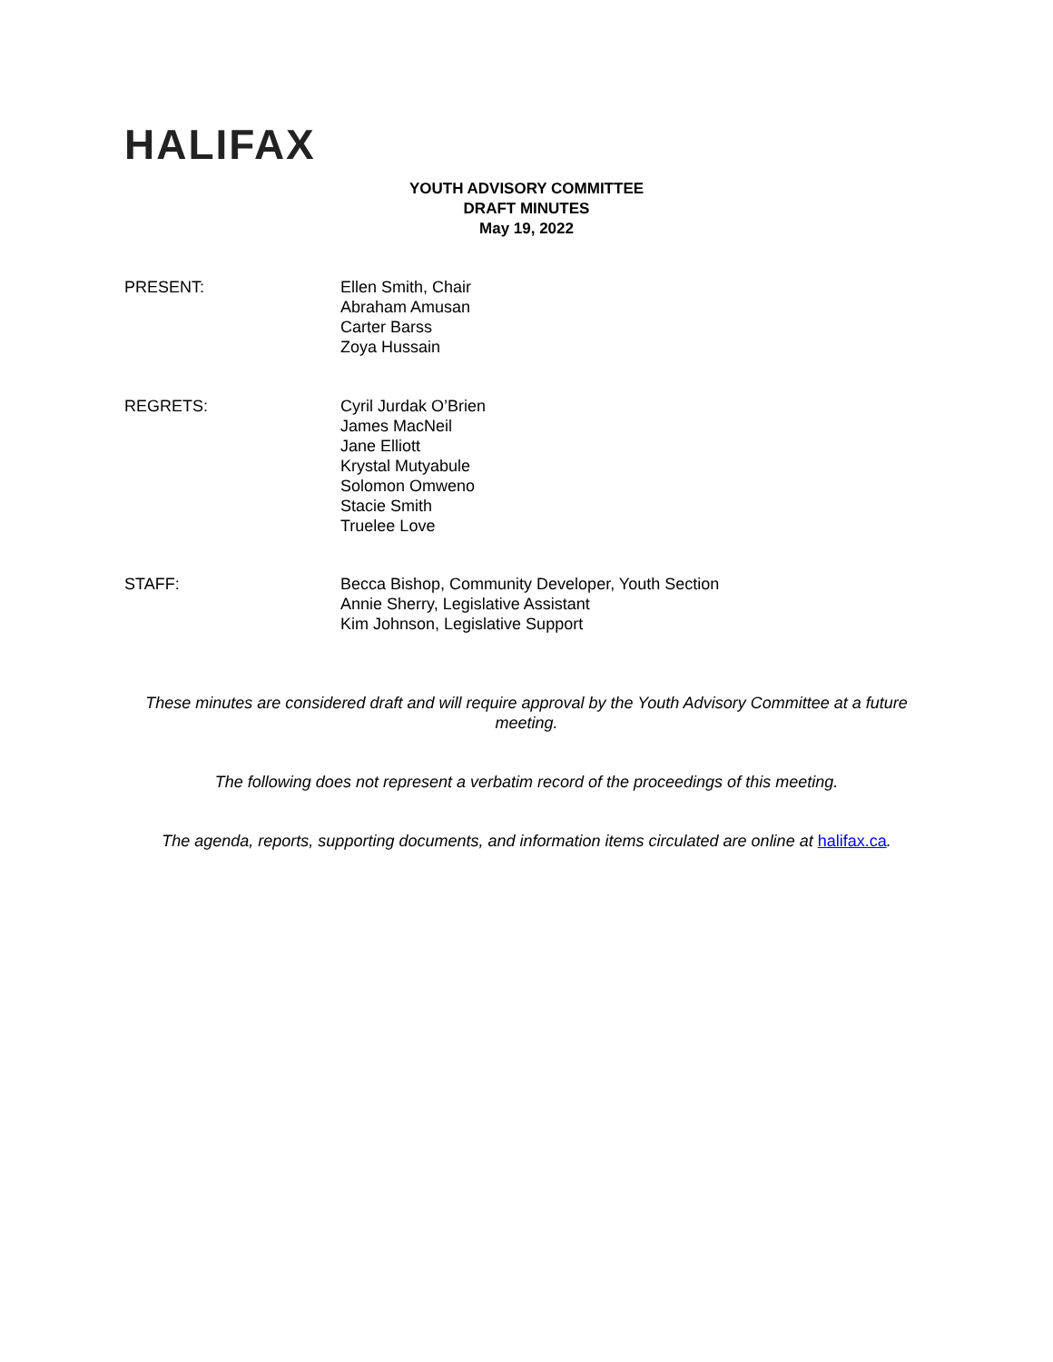HALIFAX
YOUTH ADVISORY COMMITTEE
DRAFT MINUTES
May 19, 2022
PRESENT: Ellen Smith, Chair
Abraham Amusan
Carter Barss
Zoya Hussain
REGRETS: Cyril Jurdak O’Brien
James MacNeil
Jane Elliott
Krystal Mutyabule
Solomon Omweno
Stacie Smith
Truelee Love
STAFF: Becca Bishop, Community Developer, Youth Section
Annie Sherry, Legislative Assistant
Kim Johnson, Legislative Support
These minutes are considered draft and will require approval by the Youth Advisory Committee at a future meeting.
The following does not represent a verbatim record of the proceedings of this meeting.
The agenda, reports, supporting documents, and information items circulated are online at halifax.ca.